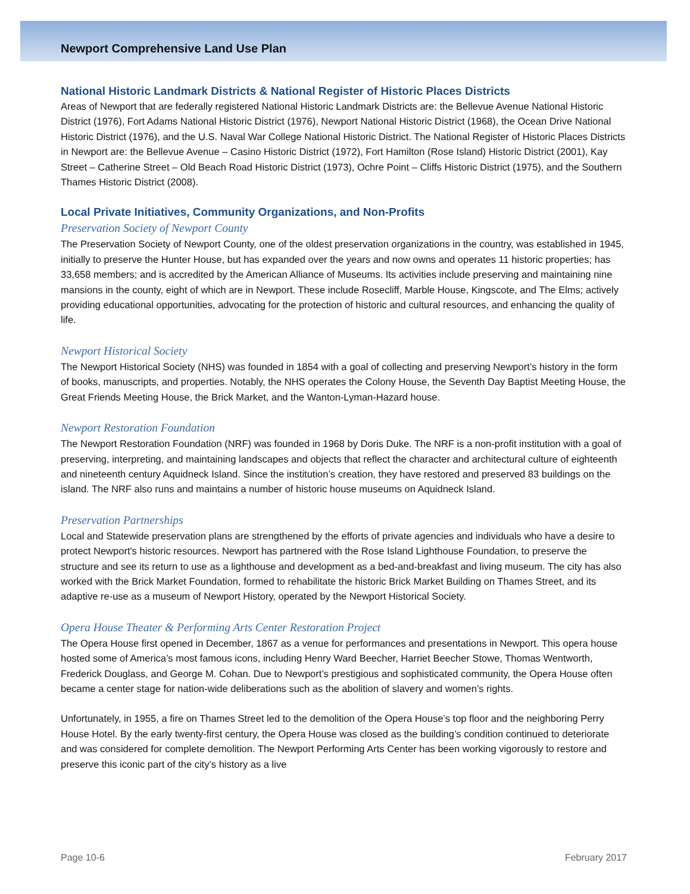Newport Comprehensive Land Use Plan
National Historic Landmark Districts & National Register of Historic Places Districts
Areas of Newport that are federally registered National Historic Landmark Districts are: the Bellevue Avenue National Historic District (1976), Fort Adams National Historic District (1976), Newport National Historic District (1968), the Ocean Drive National Historic District (1976), and the U.S. Naval War College National Historic District. The National Register of Historic Places Districts in Newport are: the Bellevue Avenue – Casino Historic District (1972), Fort Hamilton (Rose Island) Historic District (2001), Kay Street – Catherine Street – Old Beach Road Historic District (1973), Ochre Point – Cliffs Historic District (1975), and the Southern Thames Historic District (2008).
Local Private Initiatives, Community Organizations, and Non-Profits
Preservation Society of Newport County
The Preservation Society of Newport County, one of the oldest preservation organizations in the country, was established in 1945, initially to preserve the Hunter House, but has expanded over the years and now owns and operates 11 historic properties; has 33,658 members; and is accredited by the American Alliance of Museums. Its activities include preserving and maintaining nine mansions in the county, eight of which are in Newport. These include Rosecliff, Marble House, Kingscote, and The Elms; actively providing educational opportunities, advocating for the protection of historic and cultural resources, and enhancing the quality of life.
Newport Historical Society
The Newport Historical Society (NHS) was founded in 1854 with a goal of collecting and preserving Newport’s history in the form of books, manuscripts, and properties. Notably, the NHS operates the Colony House, the Seventh Day Baptist Meeting House, the Great Friends Meeting House, the Brick Market, and the Wanton-Lyman-Hazard house.
Newport Restoration Foundation
The Newport Restoration Foundation (NRF) was founded in 1968 by Doris Duke. The NRF is a non-profit institution with a goal of preserving, interpreting, and maintaining landscapes and objects that reflect the character and architectural culture of eighteenth and nineteenth century Aquidneck Island. Since the institution’s creation, they have restored and preserved 83 buildings on the island. The NRF also runs and maintains a number of historic house museums on Aquidneck Island.
Preservation Partnerships
Local and Statewide preservation plans are strengthened by the efforts of private agencies and individuals who have a desire to protect Newport's historic resources. Newport has partnered with the Rose Island Lighthouse Foundation, to preserve the structure and see its return to use as a lighthouse and development as a bed-and-breakfast and living museum. The city has also worked with the Brick Market Foundation, formed to rehabilitate the historic Brick Market Building on Thames Street, and its adaptive re-use as a museum of Newport History, operated by the Newport Historical Society.
Opera House Theater & Performing Arts Center Restoration Project
The Opera House first opened in December, 1867 as a venue for performances and presentations in Newport. This opera house hosted some of America’s most famous icons, including Henry Ward Beecher, Harriet Beecher Stowe, Thomas Wentworth, Frederick Douglass, and George M. Cohan. Due to Newport’s prestigious and sophisticated community, the Opera House often became a center stage for nation-wide deliberations such as the abolition of slavery and women’s rights.
Unfortunately, in 1955, a fire on Thames Street led to the demolition of the Opera House’s top floor and the neighboring Perry House Hotel. By the early twenty-first century, the Opera House was closed as the building’s condition continued to deteriorate and was considered for complete demolition. The Newport Performing Arts Center has been working vigorously to restore and preserve this iconic part of the city’s history as a live
Page 10-6 February 2017